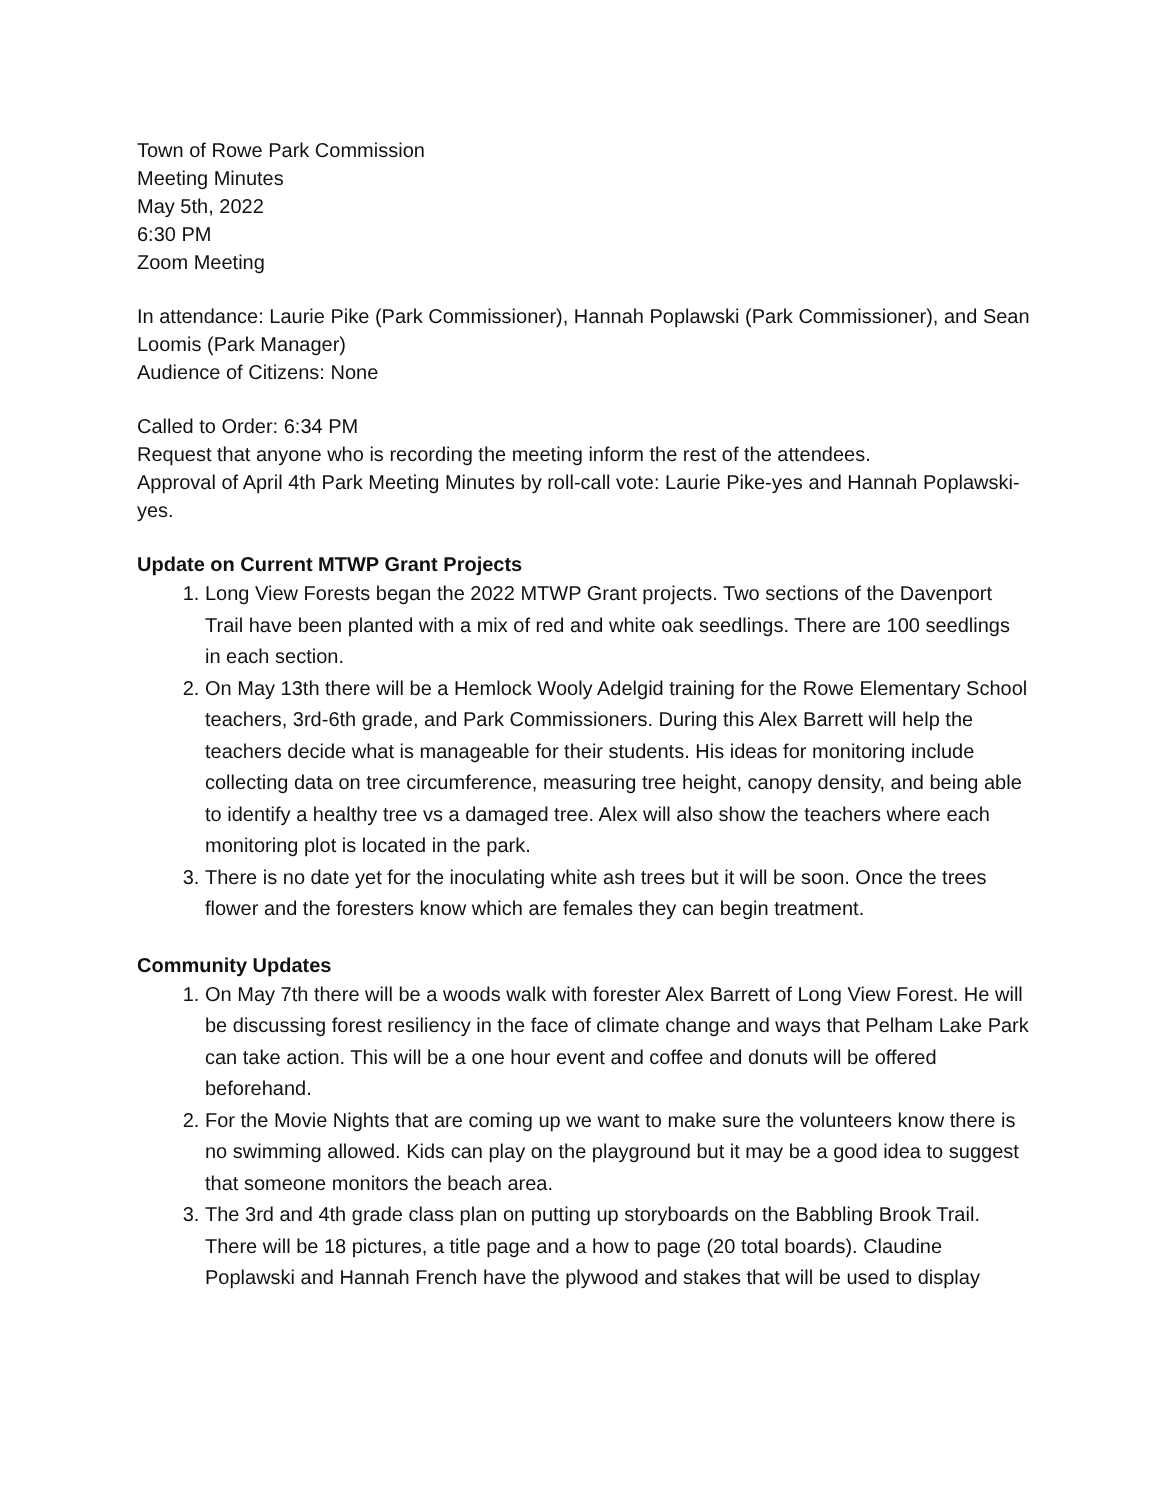Town of Rowe Park Commission
Meeting Minutes
May 5th, 2022
6:30 PM
Zoom Meeting
In attendance: Laurie Pike (Park Commissioner), Hannah Poplawski (Park Commissioner), and Sean Loomis (Park Manager)
Audience of Citizens: None
Called to Order: 6:34 PM
Request that anyone who is recording the meeting inform the rest of the attendees.
Approval of April 4th Park Meeting Minutes by roll-call vote: Laurie Pike-yes and Hannah Poplawski-yes.
Update on Current MTWP Grant Projects
1. Long View Forests began the 2022 MTWP Grant projects. Two sections of the Davenport Trail have been planted with a mix of red and white oak seedlings. There are 100 seedlings in each section.
2. On May 13th there will be a Hemlock Wooly Adelgid training for the Rowe Elementary School teachers, 3rd-6th grade, and Park Commissioners. During this Alex Barrett will help the teachers decide what is manageable for their students. His ideas for monitoring include collecting data on tree circumference, measuring tree height, canopy density, and being able to identify a healthy tree vs a damaged tree. Alex will also show the teachers where each monitoring plot is located in the park.
3. There is no date yet for the inoculating white ash trees but it will be soon. Once the trees flower and the foresters know which are females they can begin treatment.
Community Updates
1. On May 7th there will be a woods walk with forester Alex Barrett of Long View Forest. He will be discussing forest resiliency in the face of climate change and ways that Pelham Lake Park can take action. This will be a one hour event and coffee and donuts will be offered beforehand.
2. For the Movie Nights that are coming up we want to make sure the volunteers know there is no swimming allowed. Kids can play on the playground but it may be a good idea to suggest that someone monitors the beach area.
3. The 3rd and 4th grade class plan on putting up storyboards on the Babbling Brook Trail. There will be 18 pictures, a title page and a how to page (20 total boards). Claudine Poplawski and Hannah French have the plywood and stakes that will be used to display